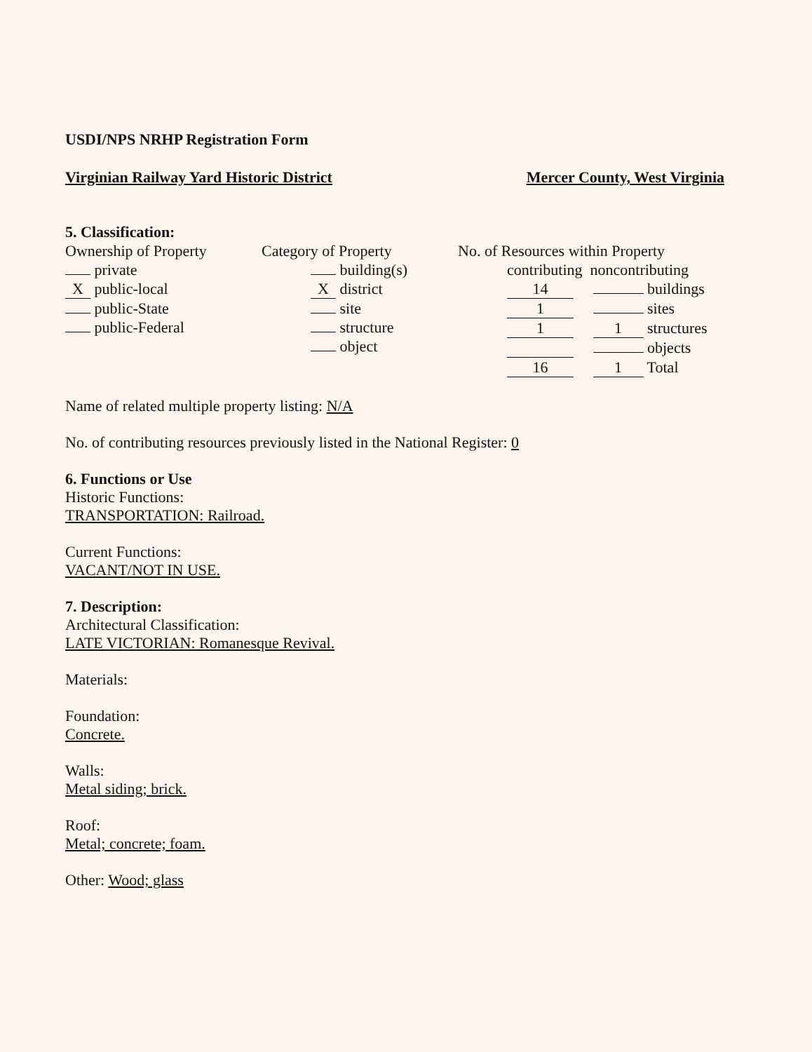USDI/NPS NRHP Registration Form
Virginian Railway Yard Historic District Mercer County, West Virginia
5. Classification:
Ownership of Property
private
X public-local
public-State
public-Federal
Category of Property
building(s)
X district
site
structure
object
No. of Resources within Property
contributing noncontributing
14 buildings
1 sites
1 1 structures
objects
16 1 Total
Name of related multiple property listing: N/A
No. of contributing resources previously listed in the National Register: 0
6. Functions or Use
Historic Functions:
TRANSPORTATION: Railroad.
Current Functions:
VACANT/NOT IN USE.
7. Description:
Architectural Classification:
LATE VICTORIAN: Romanesque Revival.
Materials:
Foundation:
Concrete.
Walls:
Metal siding; brick.
Roof:
Metal; concrete; foam.
Other: Wood; glass